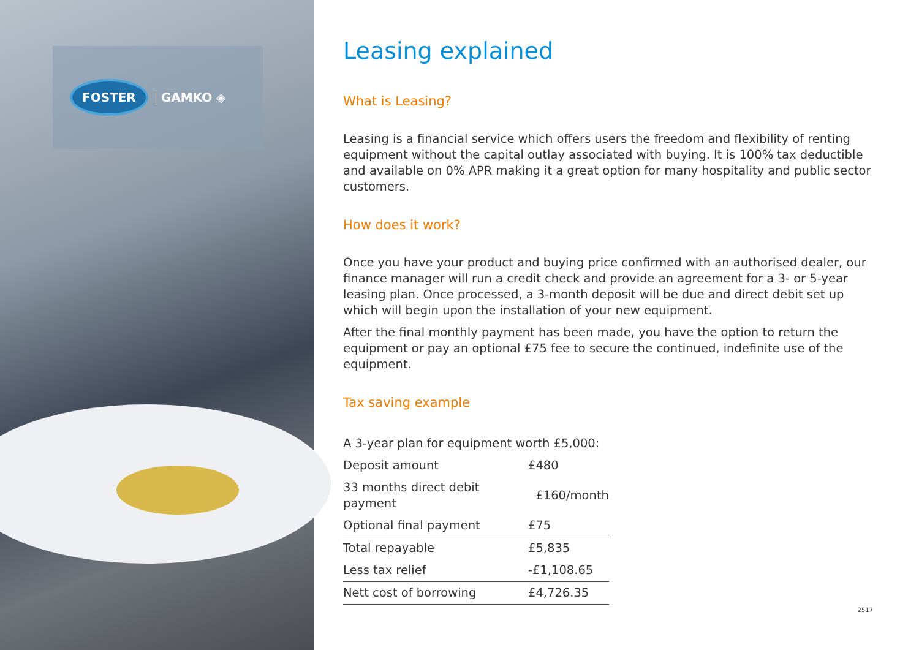FOSTER GAMKO ◈
Leasing explained
What is Leasing?
Leasing is a financial service which offers users the freedom and flexibility of renting equipment without the capital outlay associated with buying. It is 100% tax deductible and available on 0% APR making it a great option for many hospitality and public sector customers.
How does it work?
Once you have your product and buying price confirmed with an authorised dealer, our finance manager will run a credit check and provide an agreement for a 3- or 5-year leasing plan. Once processed, a 3-month deposit will be due and direct debit set up which will begin upon the installation of your new equipment.
After the final monthly payment has been made, you have the option to return the equipment or pay an optional £75 fee to secure the continued, indefinite use of the equipment.
Tax saving example
| A 3-year plan for equipment worth £5,000: | |
| Deposit amount | £480 |
| 33 months direct debit payment | £160/month |
| Optional final payment | £75 |
| Total repayable | £5,835 |
| Less tax relief | -£1,108.65 |
| Nett cost of borrowing | £4,726.35 |
2517